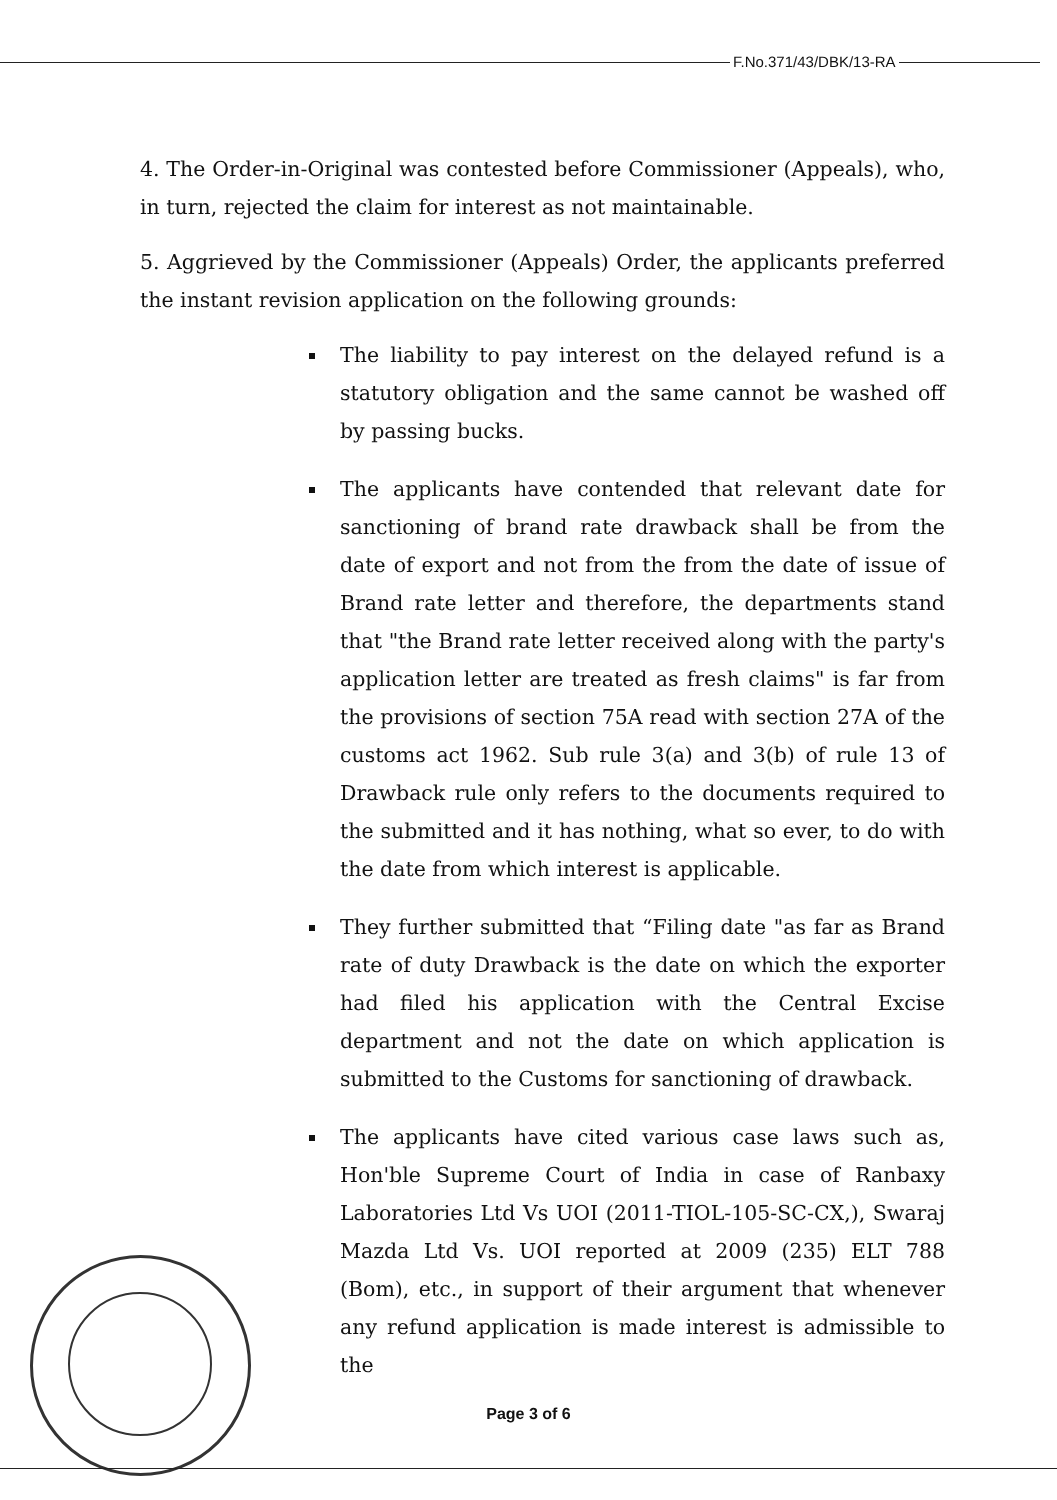F.No.371/43/DBK/13-RA
4. The Order-in-Original was contested before Commissioner (Appeals), who, in turn, rejected the claim for interest as not maintainable.
5. Aggrieved by the Commissioner (Appeals) Order, the applicants preferred the instant revision application on the following grounds:
The liability to pay interest on the delayed refund is a statutory obligation and the same cannot be washed off by passing bucks.
The applicants have contended that relevant date for sanctioning of brand rate drawback shall be from the date of export and not from the from the date of issue of Brand rate letter and therefore, the departments stand that "the Brand rate letter received along with the party's application letter are treated as fresh claims" is far from the provisions of section 75A read with section 27A of the customs act 1962. Sub rule 3(a) and 3(b) of rule 13 of Drawback rule only refers to the documents required to the submitted and it has nothing, what so ever, to do with the date from which interest is applicable.
They further submitted that “Filing date "as far as Brand rate of duty Drawback is the date on which the exporter had filed his application with the Central Excise department and not the date on which application is submitted to the Customs for sanctioning of drawback.
The applicants have cited various case laws such as, Hon'ble Supreme Court of India in case of Ranbaxy Laboratories Ltd Vs UOI (2011-TIOL-105-SC-CX,), Swaraj Mazda Ltd Vs. UOI reported at 2009 (235) ELT 788 (Bom), etc., in support of their argument that whenever any refund application is made interest is admissible to the
Page 3 of 6